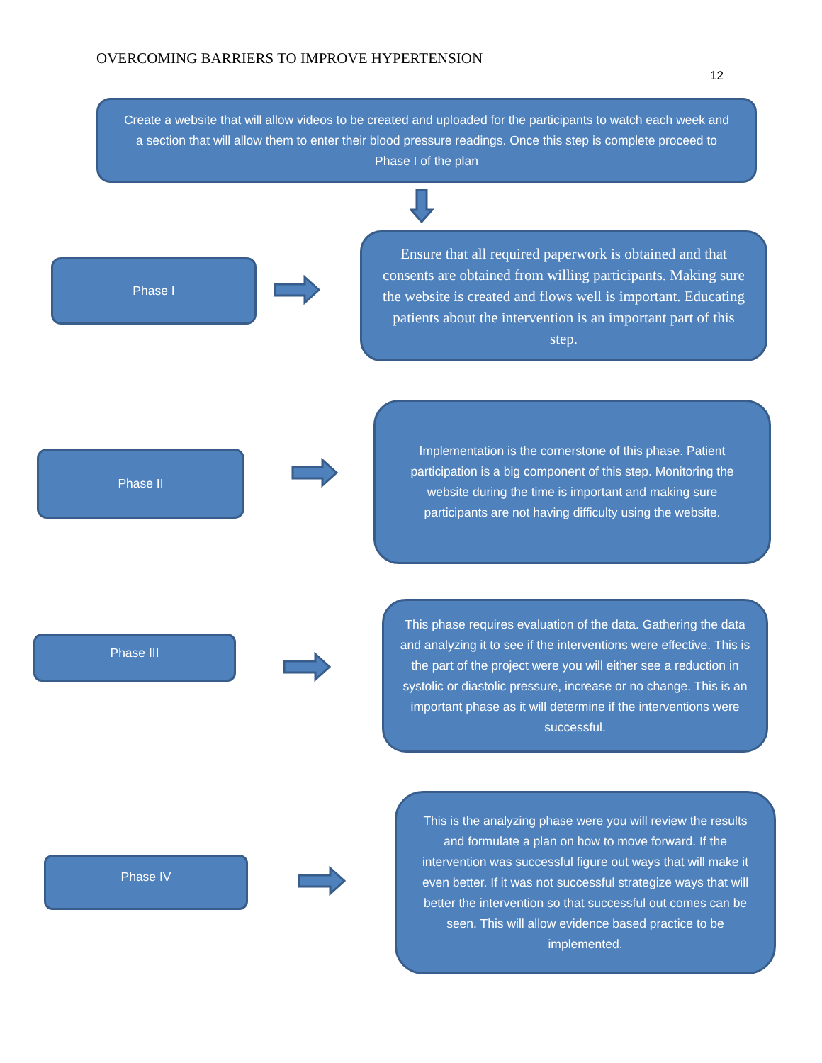OVERCOMING BARRIERS TO IMPROVE HYPERTENSION
12
Create a website that will allow videos to be created and uploaded for the participants to watch each week and a section that will allow them to enter their blood pressure readings. Once this step is complete proceed to Phase I of the plan
Phase I
Ensure that all required paperwork is obtained and that consents are obtained from willing participants. Making sure the website is created and flows well is important. Educating patients about the intervention is an important part of this step.
Phase II
Implementation is the cornerstone of this phase. Patient participation is a big component of this step. Monitoring the website during the time is important and making sure participants are not having difficulty using the website.
Phase III
This phase requires evaluation of the data. Gathering the data and analyzing it to see if the interventions were effective. This is the part of the project were you will either see a reduction in systolic or diastolic pressure, increase or no change. This is an important phase as it will determine if the interventions were successful.
Phase IV
This is the analyzing phase were you will review the results and formulate a plan on how to move forward. If the intervention was successful figure out ways that will make it even better. If it was not successful strategize ways that will better the intervention so that successful out comes can be seen. This will allow evidence based practice to be implemented.